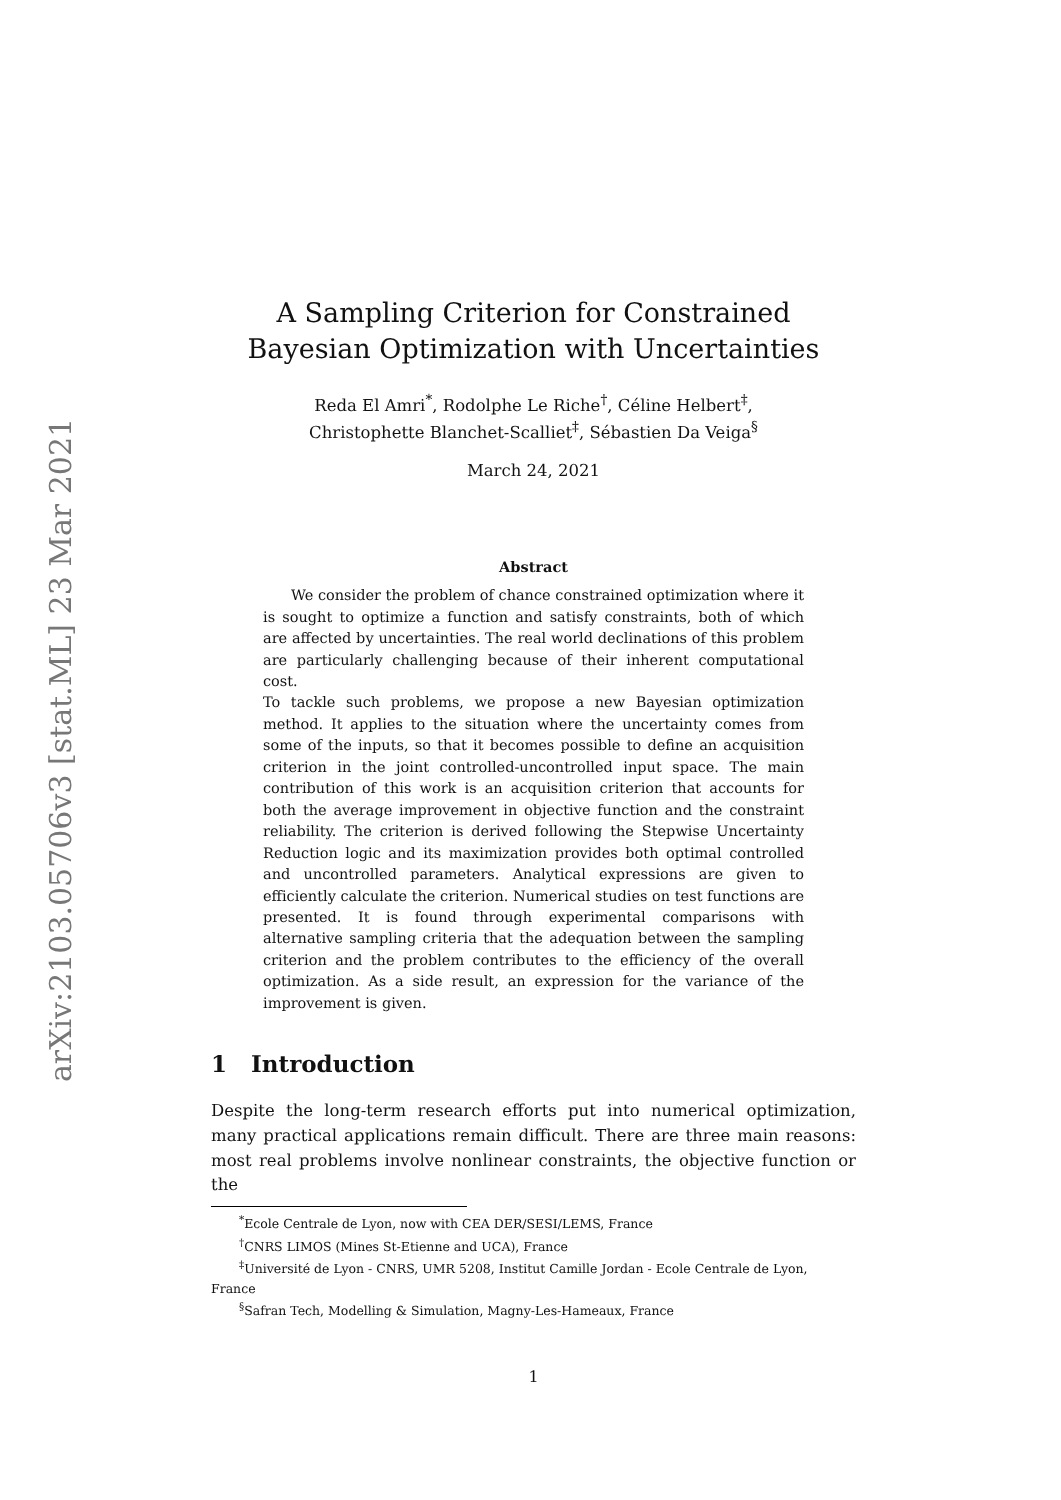arXiv:2103.05706v3 [stat.ML] 23 Mar 2021
A Sampling Criterion for Constrained Bayesian Optimization with Uncertainties
Reda El Amri<sup>*</sup>, Rodolphe Le Riche<sup>†</sup>, Céline Helbert<sup>‡</sup>,
Christophette Blanchet-Scalliet<sup>‡</sup>, Sébastien Da Veiga<sup>§</sup>
March 24, 2021
Abstract
We consider the problem of chance constrained optimization where it is sought to optimize a function and satisfy constraints, both of which are affected by uncertainties. The real world declinations of this problem are particularly challenging because of their inherent computational cost.
To tackle such problems, we propose a new Bayesian optimization method. It applies to the situation where the uncertainty comes from some of the inputs, so that it becomes possible to define an acquisition criterion in the joint controlled-uncontrolled input space. The main contribution of this work is an acquisition criterion that accounts for both the average improvement in objective function and the constraint reliability. The criterion is derived following the Stepwise Uncertainty Reduction logic and its maximization provides both optimal controlled and uncontrolled parameters. Analytical expressions are given to efficiently calculate the criterion. Numerical studies on test functions are presented. It is found through experimental comparisons with alternative sampling criteria that the adequation between the sampling criterion and the problem contributes to the efficiency of the overall optimization. As a side result, an expression for the variance of the improvement is given.
1 Introduction
Despite the long-term research efforts put into numerical optimization, many practical applications remain difficult. There are three main reasons: most real problems involve nonlinear constraints, the objective function or the
<sup>*</sup> Ecole Centrale de Lyon, now with CEA DER/SESI/LEMS, France
<sup>†</sup> CNRS LIMOS (Mines St-Etienne and UCA), France
<sup>‡</sup> Université de Lyon - CNRS, UMR 5208, Institut Camille Jordan - Ecole Centrale de Lyon, France
<sup>§</sup> Safran Tech, Modelling & Simulation, Magny-Les-Hameaux, France
1